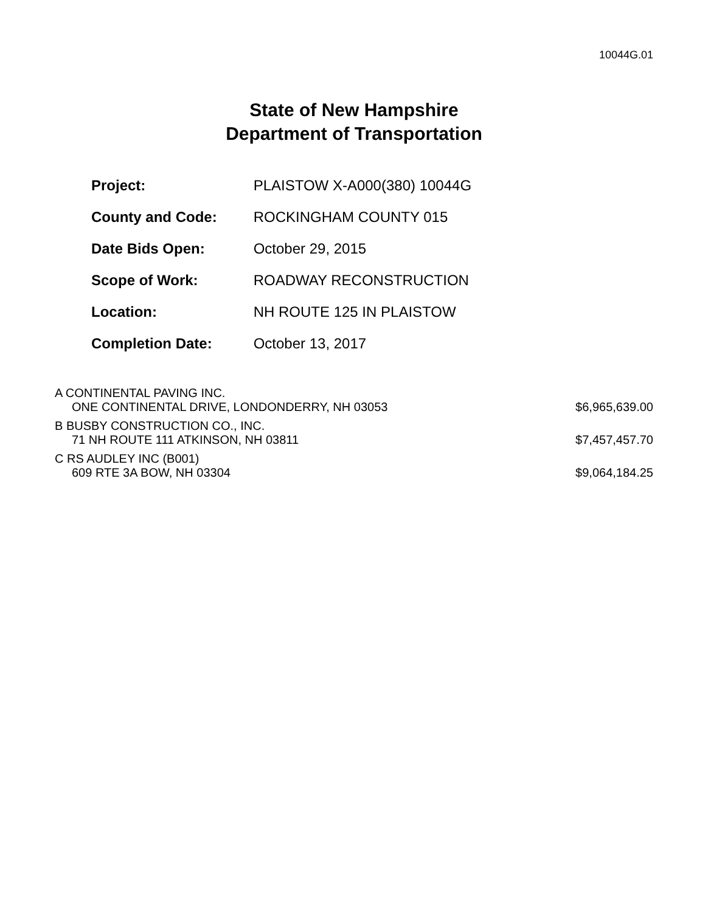10044G.01
State of New Hampshire
Department of Transportation
| Project: | PLAISTOW X-A000(380) 10044G |
| County and Code: | ROCKINGHAM COUNTY 015 |
| Date Bids Open: | October 29, 2015 |
| Scope of Work: | ROADWAY RECONSTRUCTION |
| Location: | NH ROUTE 125 IN PLAISTOW |
| Completion Date: | October 13, 2017 |
| A CONTINENTAL PAVING INC. ONE CONTINENTAL DRIVE, LONDONDERRY, NH 03053 | $6,965,639.00 |
| B BUSBY CONSTRUCTION CO., INC. 71 NH ROUTE 111 ATKINSON, NH 03811 | $7,457,457.70 |
| C RS AUDLEY INC (B001) 609 RTE 3A BOW, NH 03304 | $9,064,184.25 |